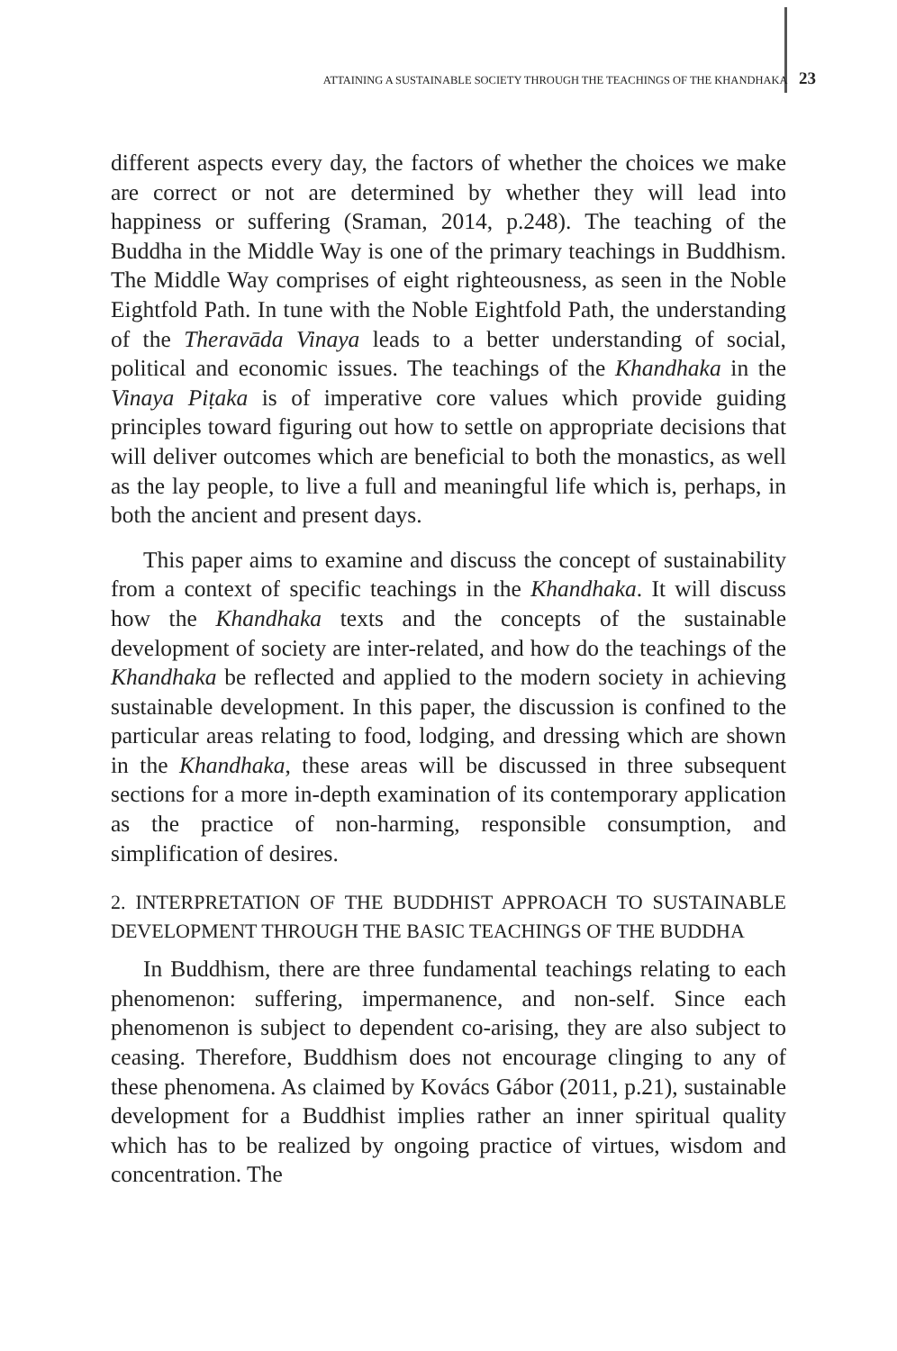ATTAINING A SUSTAINABLE SOCIETY THROUGH THE TEACHINGS OF THE KHANDHAKA 23
different aspects every day, the factors of whether the choices we make are correct or not are determined by whether they will lead into happiness or suffering (Sraman, 2014, p.248). The teaching of the Buddha in the Middle Way is one of the primary teachings in Buddhism. The Middle Way comprises of eight righteousness, as seen in the Noble Eightfold Path. In tune with the Noble Eightfold Path, the understanding of the Theravāda Vinaya leads to a better understanding of social, political and economic issues. The teachings of the Khandhaka in the Vinaya Piṭaka is of imperative core values which provide guiding principles toward figuring out how to settle on appropriate decisions that will deliver outcomes which are beneficial to both the monastics, as well as the lay people, to live a full and meaningful life which is, perhaps, in both the ancient and present days.
This paper aims to examine and discuss the concept of sustainability from a context of specific teachings in the Khandhaka. It will discuss how the Khandhaka texts and the concepts of the sustainable development of society are inter-related, and how do the teachings of the Khandhaka be reflected and applied to the modern society in achieving sustainable development. In this paper, the discussion is confined to the particular areas relating to food, lodging, and dressing which are shown in the Khandhaka, these areas will be discussed in three subsequent sections for a more in-depth examination of its contemporary application as the practice of non-harming, responsible consumption, and simplification of desires.
2. INTERPRETATION OF THE BUDDHIST APPROACH TO SUSTAINABLE DEVELOPMENT THROUGH THE BASIC TEACHINGS OF THE BUDDHA
In Buddhism, there are three fundamental teachings relating to each phenomenon: suffering, impermanence, and non-self. Since each phenomenon is subject to dependent co-arising, they are also subject to ceasing. Therefore, Buddhism does not encourage clinging to any of these phenomena. As claimed by Kovács Gábor (2011, p.21), sustainable development for a Buddhist implies rather an inner spiritual quality which has to be realized by ongoing practice of virtues, wisdom and concentration. The